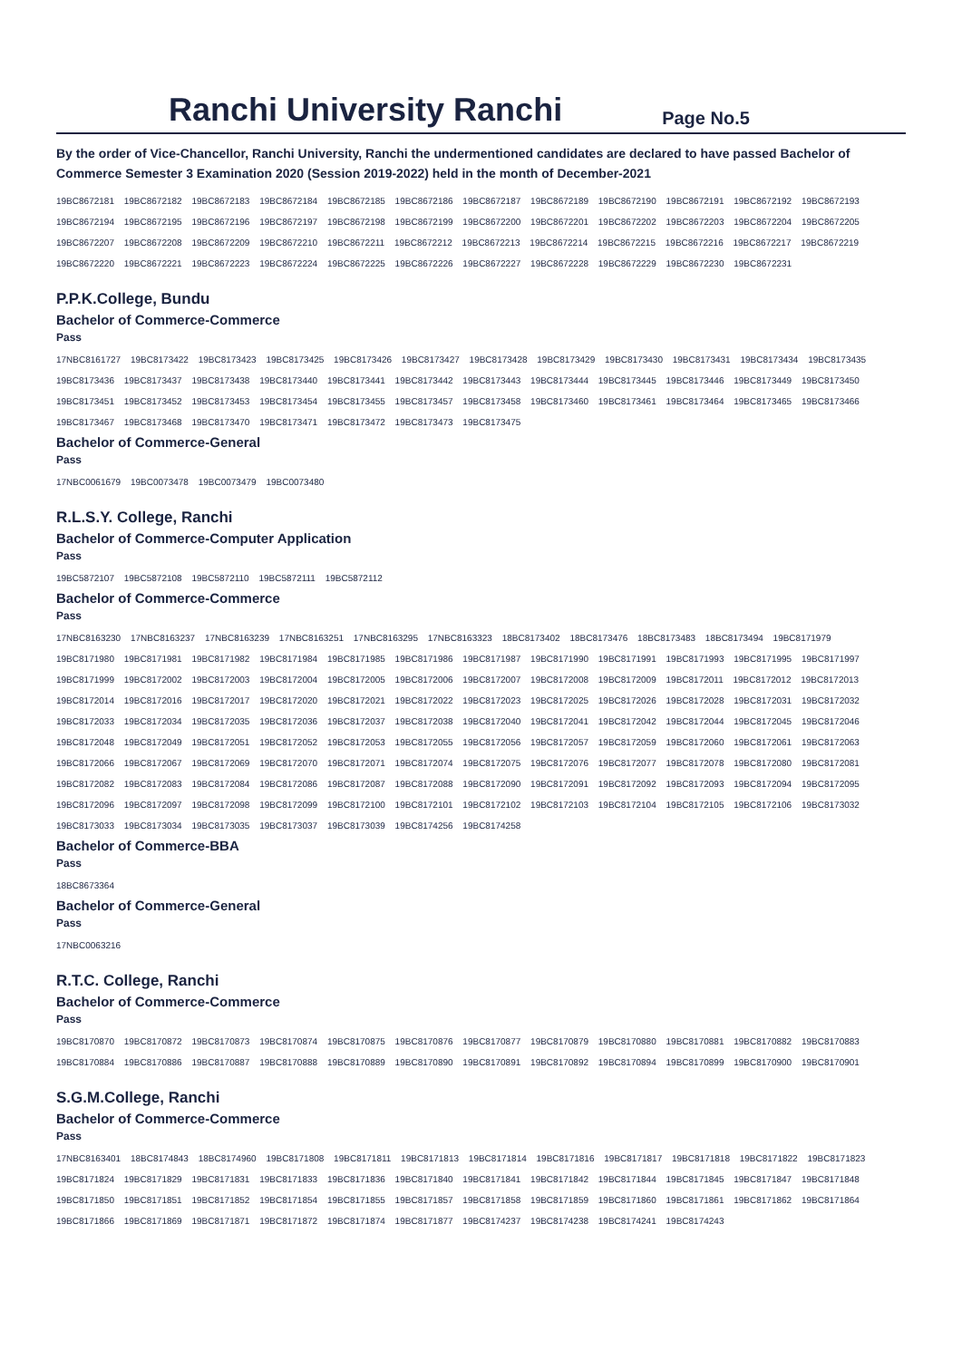Ranchi University Ranchi
Page No.5
By the order of Vice-Chancellor, Ranchi University, Ranchi the undermentioned candidates are declared to have passed Bachelor of Commerce Semester 3 Examination 2020 (Session 2019-2022) held in the month of December-2021
19BC8672181 19BC8672182 19BC8672183 19BC8672184 19BC8672185 19BC8672186 19BC8672187 19BC8672189 19BC8672190 19BC8672191 19BC8672192 19BC8672193
19BC8672194 19BC8672195 19BC8672196 19BC8672197 19BC8672198 19BC8672199 19BC8672200 19BC8672201 19BC8672202 19BC8672203 19BC8672204 19BC8672205
19BC8672207 19BC8672208 19BC8672209 19BC8672210 19BC8672211 19BC8672212 19BC8672213 19BC8672214 19BC8672215 19BC8672216 19BC8672217 19BC8672219
19BC8672220 19BC8672221 19BC8672223 19BC8672224 19BC8672225 19BC8672226 19BC8672227 19BC8672228 19BC8672229 19BC8672230 19BC8672231
P.P.K.College, Bundu
Bachelor of Commerce-Commerce
Pass
17NBC8161727 19BC8173422 19BC8173423 19BC8173425 19BC8173426 19BC8173427 19BC8173428 19BC8173429 19BC8173430 19BC8173431 19BC8173434 19BC8173435
19BC8173436 19BC8173437 19BC8173438 19BC8173440 19BC8173441 19BC8173442 19BC8173443 19BC8173444 19BC8173445 19BC8173446 19BC8173449 19BC8173450
19BC8173451 19BC8173452 19BC8173453 19BC8173454 19BC8173455 19BC8173457 19BC8173458 19BC8173460 19BC8173461 19BC8173464 19BC8173465 19BC8173466
19BC8173467 19BC8173468 19BC8173470 19BC8173471 19BC8173472 19BC8173473 19BC8173475
Bachelor of Commerce-General
Pass
17NBC0061679 19BC0073478 19BC0073479 19BC0073480
R.L.S.Y. College, Ranchi
Bachelor of Commerce-Computer Application
Pass
19BC5872107 19BC5872108 19BC5872110 19BC5872111 19BC5872112
Bachelor of Commerce-Commerce
Pass
17NBC8163230 17NBC8163237 17NBC8163239 17NBC8163251 17NBC8163295 17NBC8163323 18BC8173402 18BC8173476 18BC8173483 18BC8173494 19BC8171979
19BC8171980 19BC8171981 19BC8171982 19BC8171984 19BC8171985 19BC8171986 19BC8171987 19BC8171990 19BC8171991 19BC8171993 19BC8171995 19BC8171997
19BC8171999 19BC8172002 19BC8172003 19BC8172004 19BC8172005 19BC8172006 19BC8172007 19BC8172008 19BC8172009 19BC8172011 19BC8172012 19BC8172013
19BC8172014 19BC8172016 19BC8172017 19BC8172020 19BC8172021 19BC8172022 19BC8172023 19BC8172025 19BC8172026 19BC8172028 19BC8172031 19BC8172032
19BC8172033 19BC8172034 19BC8172035 19BC8172036 19BC8172037 19BC8172038 19BC8172040 19BC8172041 19BC8172042 19BC8172044 19BC8172045 19BC8172046
19BC8172048 19BC8172049 19BC8172051 19BC8172052 19BC8172053 19BC8172055 19BC8172056 19BC8172057 19BC8172059 19BC8172060 19BC8172061 19BC8172063
19BC8172066 19BC8172067 19BC8172069 19BC8172070 19BC8172071 19BC8172074 19BC8172075 19BC8172076 19BC8172077 19BC8172078 19BC8172080 19BC8172081
19BC8172082 19BC8172083 19BC8172084 19BC8172086 19BC8172087 19BC8172088 19BC8172090 19BC8172091 19BC8172092 19BC8172093 19BC8172094 19BC8172095
19BC8172096 19BC8172097 19BC8172098 19BC8172099 19BC8172100 19BC8172101 19BC8172102 19BC8172103 19BC8172104 19BC8172105 19BC8172106 19BC8173032
19BC8173033 19BC8173034 19BC8173035 19BC8173037 19BC8173039 19BC8174256 19BC8174258
Bachelor of Commerce-BBA
Pass
18BC8673364
Bachelor of Commerce-General
Pass
17NBC0063216
R.T.C. College, Ranchi
Bachelor of Commerce-Commerce
Pass
19BC8170870 19BC8170872 19BC8170873 19BC8170874 19BC8170875 19BC8170876 19BC8170877 19BC8170879 19BC8170880 19BC8170881 19BC8170882 19BC8170883
19BC8170884 19BC8170886 19BC8170887 19BC8170888 19BC8170889 19BC8170890 19BC8170891 19BC8170892 19BC8170894 19BC8170899 19BC8170900 19BC8170901
S.G.M.College, Ranchi
Bachelor of Commerce-Commerce
Pass
17NBC8163401 18BC8174843 18BC8174960 19BC8171808 19BC8171811 19BC8171813 19BC8171814 19BC8171816 19BC8171817 19BC8171818 19BC8171822 19BC8171823
19BC8171824 19BC8171829 19BC8171831 19BC8171833 19BC8171836 19BC8171840 19BC8171841 19BC8171842 19BC8171844 19BC8171845 19BC8171847 19BC8171848
19BC8171850 19BC8171851 19BC8171852 19BC8171854 19BC8171855 19BC8171857 19BC8171858 19BC8171859 19BC8171860 19BC8171861 19BC8171862 19BC8171864
19BC8171866 19BC8171869 19BC8171871 19BC8171872 19BC8171874 19BC8171877 19BC8174237 19BC8174238 19BC8174241 19BC8174243